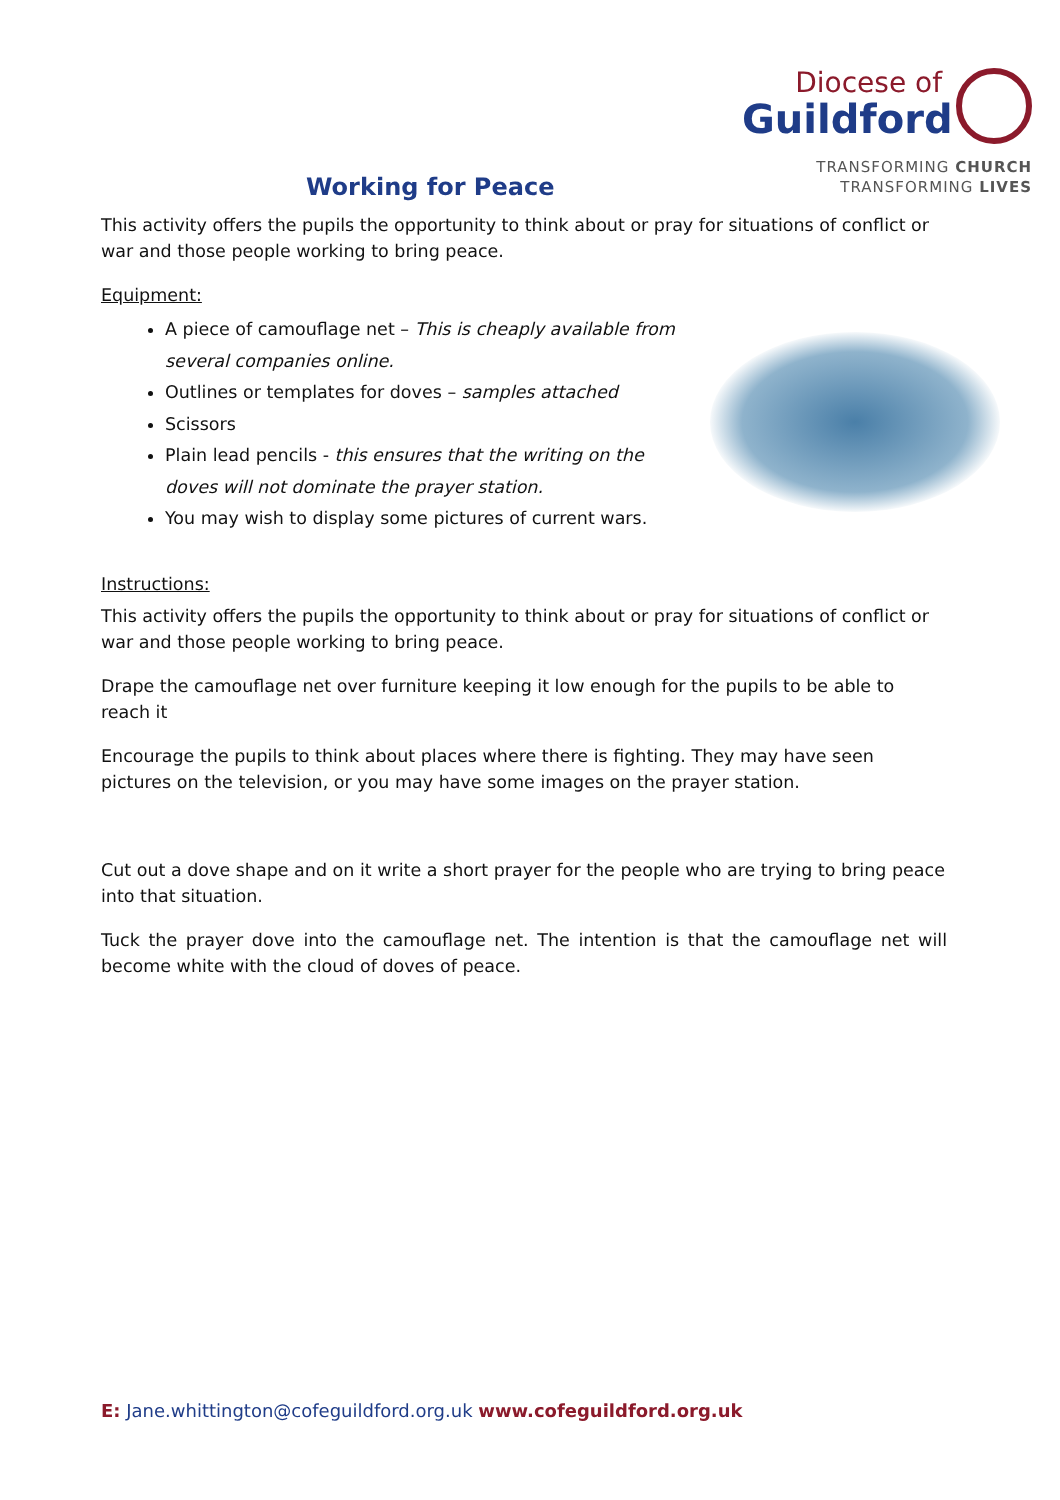Diocese of
Guildford
TRANSFORMING CHURCH
TRANSFORMING LIVES
Working for Peace
This activity offers the pupils the opportunity to think about or pray for situations of conflict or war and those people working to bring peace.
Equipment:
A piece of camouflage net – This is cheaply available from several companies online.
Outlines or templates for doves – samples attached
Scissors
Plain lead pencils - this ensures that the writing on the doves will not dominate the prayer station.
You may wish to display some pictures of current wars.
Instructions:
This activity offers the pupils the opportunity to think about or pray for situations of conflict or war and those people working to bring peace.
Drape the camouflage net over furniture keeping it low enough for the pupils to be able to reach it
Encourage the pupils to think about places where there is fighting. They may have seen pictures on the television, or you may have some images on the prayer station.
Cut out a dove shape and on it write a short prayer for the people who are trying to bring peace into that situation.
Tuck the prayer dove into the camouflage net. The intention is that the camouflage net will become white with the cloud of doves of peace.
E: Jane.whittington@cofeguildford.org.uk www.cofeguildford.org.uk